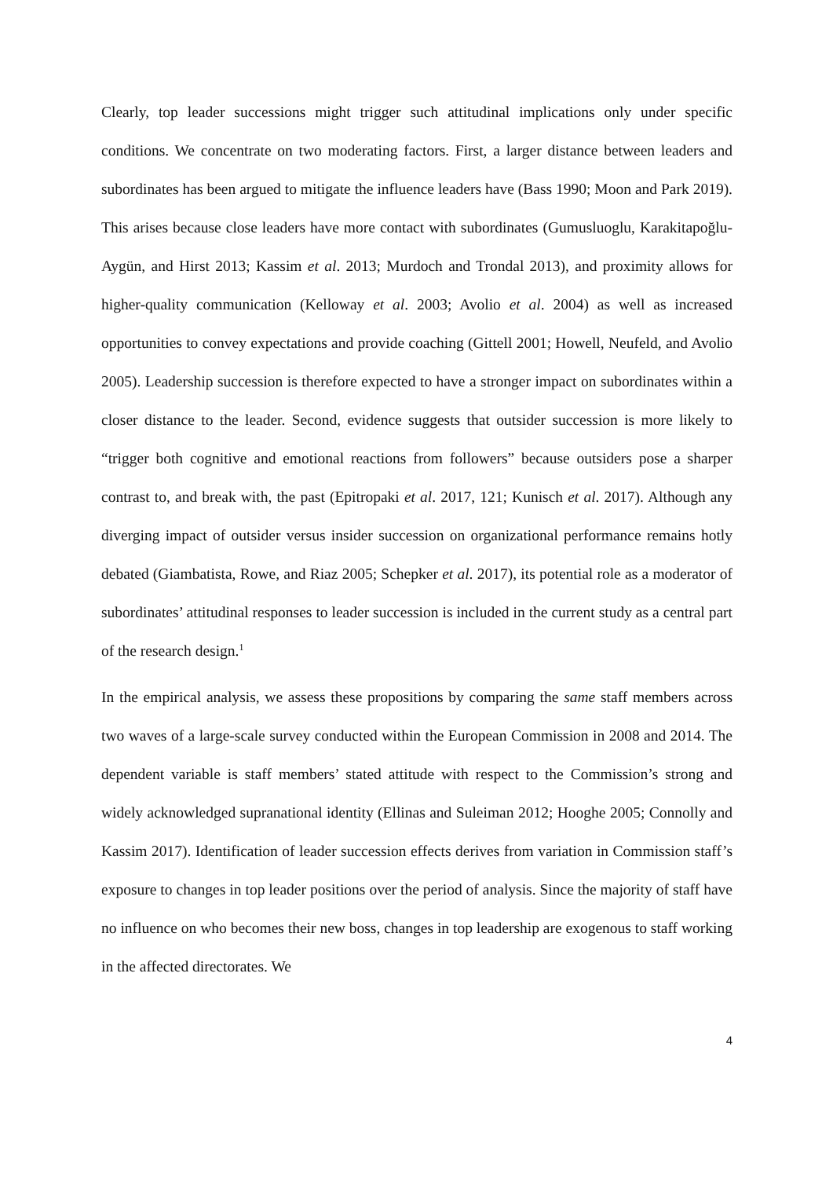Clearly, top leader successions might trigger such attitudinal implications only under specific conditions. We concentrate on two moderating factors. First, a larger distance between leaders and subordinates has been argued to mitigate the influence leaders have (Bass 1990; Moon and Park 2019). This arises because close leaders have more contact with subordinates (Gumusluoglu, Karakitapoğlu-Aygün, and Hirst 2013; Kassim et al. 2013; Murdoch and Trondal 2013), and proximity allows for higher-quality communication (Kelloway et al. 2003; Avolio et al. 2004) as well as increased opportunities to convey expectations and provide coaching (Gittell 2001; Howell, Neufeld, and Avolio 2005). Leadership succession is therefore expected to have a stronger impact on subordinates within a closer distance to the leader. Second, evidence suggests that outsider succession is more likely to “trigger both cognitive and emotional reactions from followers” because outsiders pose a sharper contrast to, and break with, the past (Epitropaki et al. 2017, 121; Kunisch et al. 2017). Although any diverging impact of outsider versus insider succession on organizational performance remains hotly debated (Giambatista, Rowe, and Riaz 2005; Schepker et al. 2017), its potential role as a moderator of subordinates’ attitudinal responses to leader succession is included in the current study as a central part of the research design.<sup>1</sup>
In the empirical analysis, we assess these propositions by comparing the same staff members across two waves of a large-scale survey conducted within the European Commission in 2008 and 2014. The dependent variable is staff members’ stated attitude with respect to the Commission’s strong and widely acknowledged supranational identity (Ellinas and Suleiman 2012; Hooghe 2005; Connolly and Kassim 2017). Identification of leader succession effects derives from variation in Commission staff’s exposure to changes in top leader positions over the period of analysis. Since the majority of staff have no influence on who becomes their new boss, changes in top leadership are exogenous to staff working in the affected directorates. We
4